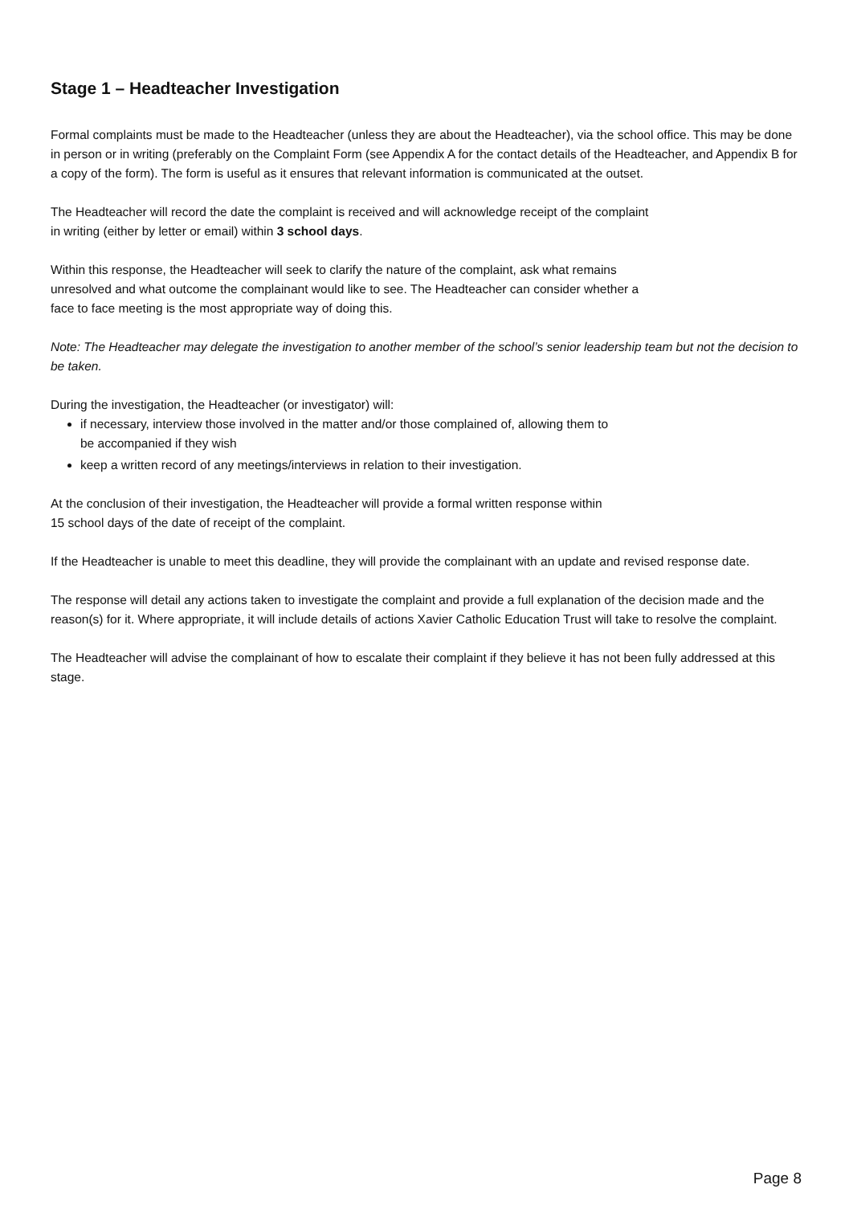Stage 1 – Headteacher Investigation
Formal complaints must be made to the Headteacher (unless they are about the Headteacher), via the school office. This may be done in person or in writing (preferably on the Complaint Form (see Appendix A for the contact details of the Headteacher, and Appendix B for a copy of the form). The form is useful as it ensures that relevant information is communicated at the outset.
The Headteacher will record the date the complaint is received and will acknowledge receipt of the complaint
in writing (either by letter or email) within 3 school days.
Within this response, the Headteacher will seek to clarify the nature of the complaint, ask what remains
unresolved and what outcome the complainant would like to see. The Headteacher can consider whether a
face to face meeting is the most appropriate way of doing this.
Note: The Headteacher may delegate the investigation to another member of the school’s senior leadership team but not the decision to be taken.
During the investigation, the Headteacher (or investigator) will:
if necessary, interview those involved in the matter and/or those complained of, allowing them to
be accompanied if they wish
keep a written record of any meetings/interviews in relation to their investigation.
At the conclusion of their investigation, the Headteacher will provide a formal written response within
15 school days of the date of receipt of the complaint.
If the Headteacher is unable to meet this deadline, they will provide the complainant with an update and revised response date.
The response will detail any actions taken to investigate the complaint and provide a full explanation of the decision made and the reason(s) for it. Where appropriate, it will include details of actions Xavier Catholic Education Trust will take to resolve the complaint.
The Headteacher will advise the complainant of how to escalate their complaint if they believe it has not been fully addressed at this stage.
Page 8